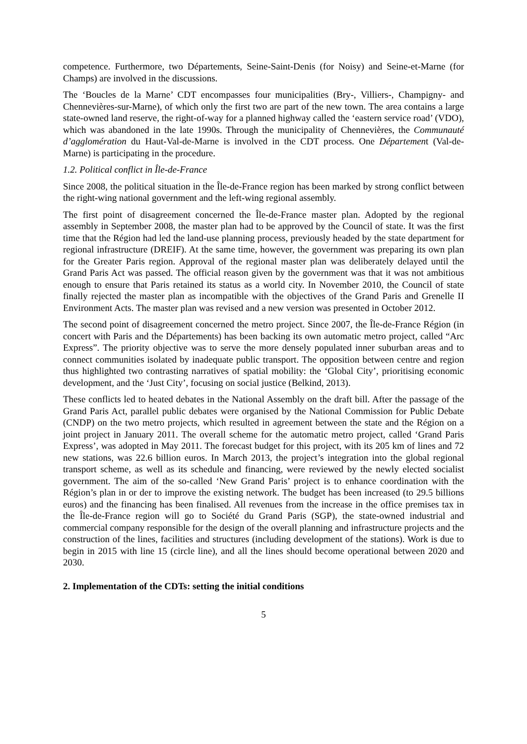competence. Furthermore, two Départements, Seine-Saint-Denis (for Noisy) and Seine-et-Marne (for Champs) are involved in the discussions.
The ‘Boucles de la Marne’ CDT encompasses four municipalities (Bry-, Villiers-, Champigny- and Chennevières-sur-Marne), of which only the first two are part of the new town. The area contains a large state-owned land reserve, the right-of-way for a planned highway called the ‘eastern service road’ (VDO), which was abandoned in the late 1990s. Through the municipality of Chennevières, the Communauté d’agglomération du Haut-Val-de-Marne is involved in the CDT process. One Département (Val-de-Marne) is participating in the procedure.
1.2. Political conflict in Île-de-France
Since 2008, the political situation in the Île-de-France region has been marked by strong conflict between the right-wing national government and the left-wing regional assembly.
The first point of disagreement concerned the Île-de-France master plan. Adopted by the regional assembly in September 2008, the master plan had to be approved by the Council of state. It was the first time that the Région had led the land-use planning process, previously headed by the state department for regional infrastructure (DREIF). At the same time, however, the government was preparing its own plan for the Greater Paris region. Approval of the regional master plan was deliberately delayed until the Grand Paris Act was passed. The official reason given by the government was that it was not ambitious enough to ensure that Paris retained its status as a world city. In November 2010, the Council of state finally rejected the master plan as incompatible with the objectives of the Grand Paris and Grenelle II Environment Acts. The master plan was revised and a new version was presented in October 2012.
The second point of disagreement concerned the metro project. Since 2007, the Île-de-France Région (in concert with Paris and the Départements) has been backing its own automatic metro project, called “Arc Express”. The priority objective was to serve the more densely populated inner suburban areas and to connect communities isolated by inadequate public transport. The opposition between centre and region thus highlighted two contrasting narratives of spatial mobility: the ‘Global City’, prioritising economic development, and the ‘Just City’, focusing on social justice (Belkind, 2013).
These conflicts led to heated debates in the National Assembly on the draft bill. After the passage of the Grand Paris Act, parallel public debates were organised by the National Commission for Public Debate (CNDP) on the two metro projects, which resulted in agreement between the state and the Région on a joint project in January 2011. The overall scheme for the automatic metro project, called ‘Grand Paris Express’, was adopted in May 2011. The forecast budget for this project, with its 205 km of lines and 72 new stations, was 22.6 billion euros. In March 2013, the project’s integration into the global regional transport scheme, as well as its schedule and financing, were reviewed by the newly elected socialist government. The aim of the so-called ‘New Grand Paris’ project is to enhance coordination with the Région’s plan in or der to improve the existing network. The budget has been increased (to 29.5 billions euros) and the financing has been finalised. All revenues from the increase in the office premises tax in the Île-de-France region will go to Société du Grand Paris (SGP), the state-owned industrial and commercial company responsible for the design of the overall planning and infrastructure projects and the construction of the lines, facilities and structures (including development of the stations). Work is due to begin in 2015 with line 15 (circle line), and all the lines should become operational between 2020 and 2030.
2. Implementation of the CDTs: setting the initial conditions
5